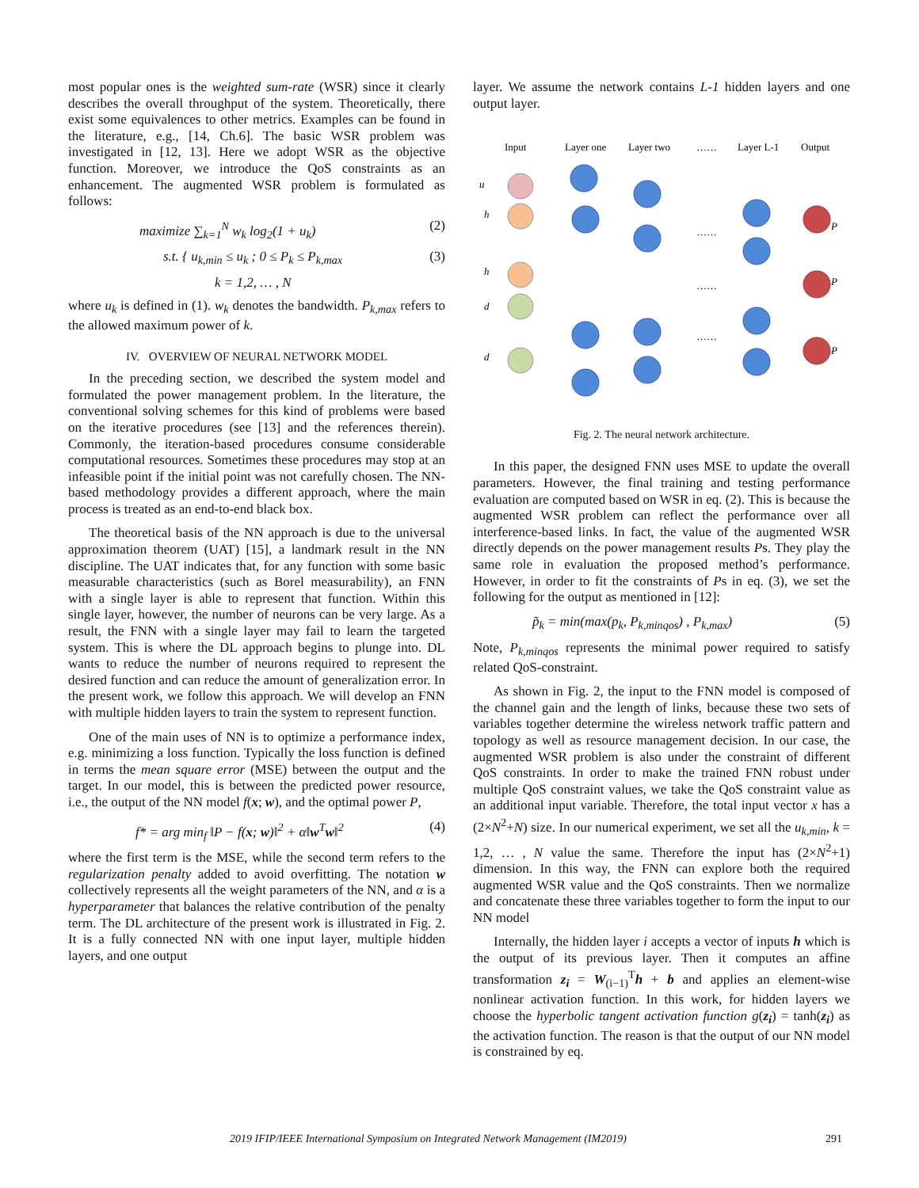most popular ones is the weighted sum-rate (WSR) since it clearly describes the overall throughput of the system. Theoretically, there exist some equivalences to other metrics. Examples can be found in the literature, e.g., [14, Ch.6]. The basic WSR problem was investigated in [12, 13]. Here we adopt WSR as the objective function. Moreover, we introduce the QoS constraints as an enhancement. The augmented WSR problem is formulated as follows:
maximize ∑<sub>k=1</sub><sup>N</sup> w<sub>k</sub> log<sub>2</sub>(1 + u<sub>k</sub>) (2)
s.t. { u<sub>k,min</sub> ≤ u<sub>k</sub> ; 0 ≤ P<sub>k</sub> ≤ P<sub>k,max</sub> (3)
k = 1,2, … , N
where u<sub>k</sub> is defined in (1). w<sub>k</sub> denotes the bandwidth. P<sub>k,max</sub> refers to the allowed maximum power of k.
IV. OVERVIEW OF NEURAL NETWORK MODEL
In the preceding section, we described the system model and formulated the power management problem. In the literature, the conventional solving schemes for this kind of problems were based on the iterative procedures (see [13] and the references therein). Commonly, the iteration-based procedures consume considerable computational resources. Sometimes these procedures may stop at an infeasible point if the initial point was not carefully chosen. The NN-based methodology provides a different approach, where the main process is treated as an end-to-end black box.
The theoretical basis of the NN approach is due to the universal approximation theorem (UAT) [15], a landmark result in the NN discipline. The UAT indicates that, for any function with some basic measurable characteristics (such as Borel measurability), an FNN with a single layer is able to represent that function. Within this single layer, however, the number of neurons can be very large. As a result, the FNN with a single layer may fail to learn the targeted system. This is where the DL approach begins to plunge into. DL wants to reduce the number of neurons required to represent the desired function and can reduce the amount of generalization error. In the present work, we follow this approach. We will develop an FNN with multiple hidden layers to train the system to represent function.
One of the main uses of NN is to optimize a performance index, e.g. minimizing a loss function. Typically the loss function is defined in terms the mean square error (MSE) between the output and the target. In our model, this is between the predicted power resource, i.e., the output of the NN model f(x; w), and the optimal power P,
f* = arg min<sub>f</sub> ‖P − f(x; w)‖<sup>2</sup> + α‖w<sup>T</sup>w‖<sup>2</sup> (4)
where the first term is the MSE, while the second term refers to the regularization penalty added to avoid overfitting. The notation w collectively represents all the weight parameters of the NN, and α is a hyperparameter that balances the relative contribution of the penalty term. The DL architecture of the present work is illustrated in Fig. 2. It is a fully connected NN with one input layer, multiple hidden layers, and one output
layer. We assume the network contains L-1 hidden layers and one output layer.
Input
Layer one
Layer two
……
Layer L-1
Output
u
h
h
d
d
P
P
P
……
……
……
Fig. 2. The neural network architecture.
In this paper, the designed FNN uses MSE to update the overall parameters. However, the final training and testing performance evaluation are computed based on WSR in eq. (2). This is because the augmented WSR problem can reflect the performance over all interference-based links. In fact, the value of the augmented WSR directly depends on the power management results Ps. They play the same role in evaluation the proposed method’s performance. However, in order to fit the constraints of Ps in eq. (3), we set the following for the output as mentioned in [12]:
p̃<sub>k</sub> = min(max(p<sub>k</sub>, P<sub>k,minqos</sub>) , P<sub>k,max</sub>) (5)
Note, P<sub>k,minqos</sub> represents the minimal power required to satisfy related QoS-constraint.
As shown in Fig. 2, the input to the FNN model is composed of the channel gain and the length of links, because these two sets of variables together determine the wireless network traffic pattern and topology as well as resource management decision. In our case, the augmented WSR problem is also under the constraint of different QoS constraints. In order to make the trained FNN robust under multiple QoS constraint values, we take the QoS constraint value as an additional input variable. Therefore, the total input vector x has a (2×N<sup>2</sup>+N) size. In our numerical experiment, we set all the u<sub>k,min</sub>, k = 1,2, … , N value the same. Therefore the input has (2×N<sup>2</sup>+1) dimension. In this way, the FNN can explore both the required augmented WSR value and the QoS constraints. Then we normalize and concatenate these three variables together to form the input to our NN model
Internally, the hidden layer i accepts a vector of inputs h which is the output of its previous layer. Then it computes an affine transformation z<sub>i</sub> = W<sub>(i−1)</sub><sup>T</sup>h + b and applies an element-wise nonlinear activation function. In this work, for hidden layers we choose the hyperbolic tangent activation function g(z<sub>i</sub>) = tanh(z<sub>i</sub>) as the activation function. The reason is that the output of our NN model is constrained by eq.
2019 IFIP/IEEE International Symposium on Integrated Network Management (IM2019) 291